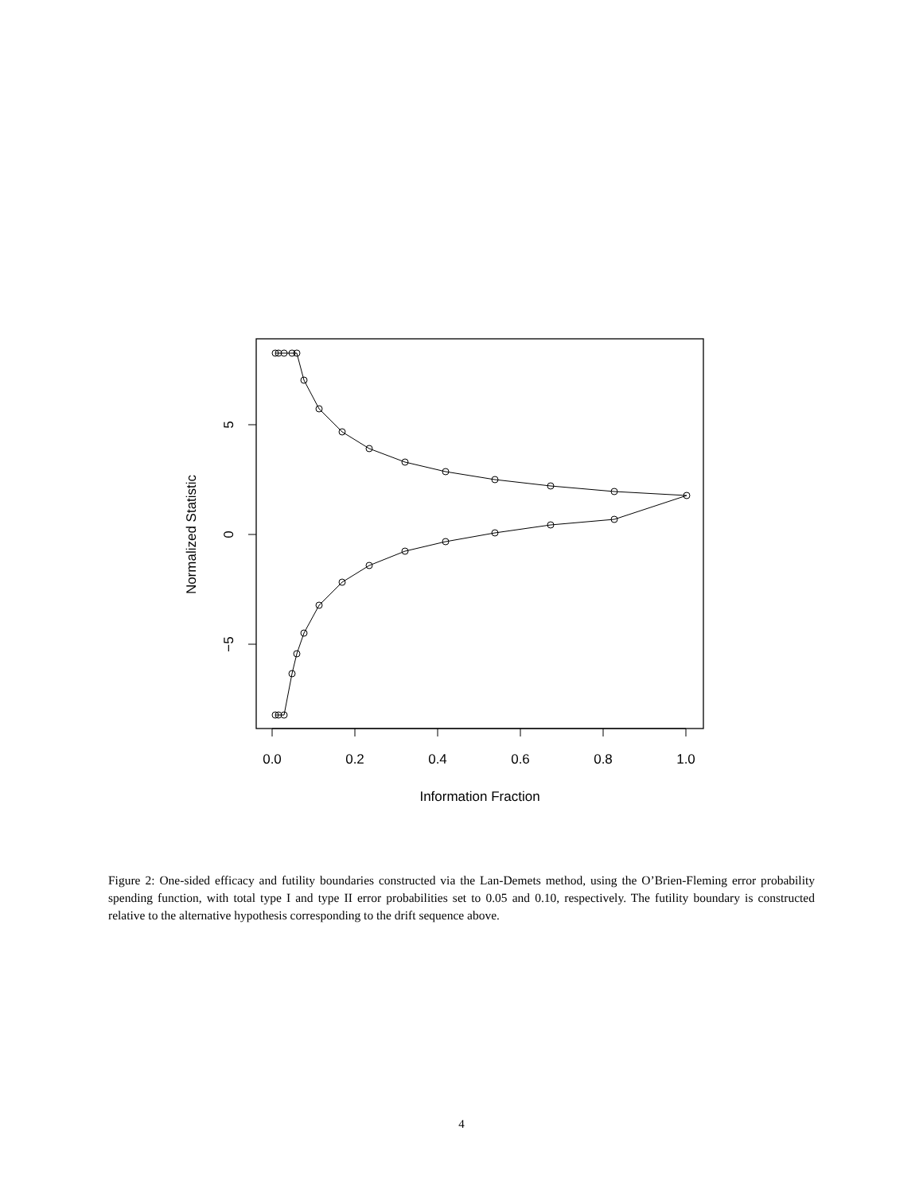0.0
0.2
0.4
0.6
0.8
1.0
Information Fraction
5
0
−5
Normalized Statistic
Figure 2: One-sided efficacy and futility boundaries constructed via the Lan-Demets method, using the O’Brien-Fleming error probability spending function, with total type I and type II error probabilities set to 0.05 and 0.10, respectively. The futility boundary is constructed relative to the alternative hypothesis corresponding to the drift sequence above.
4